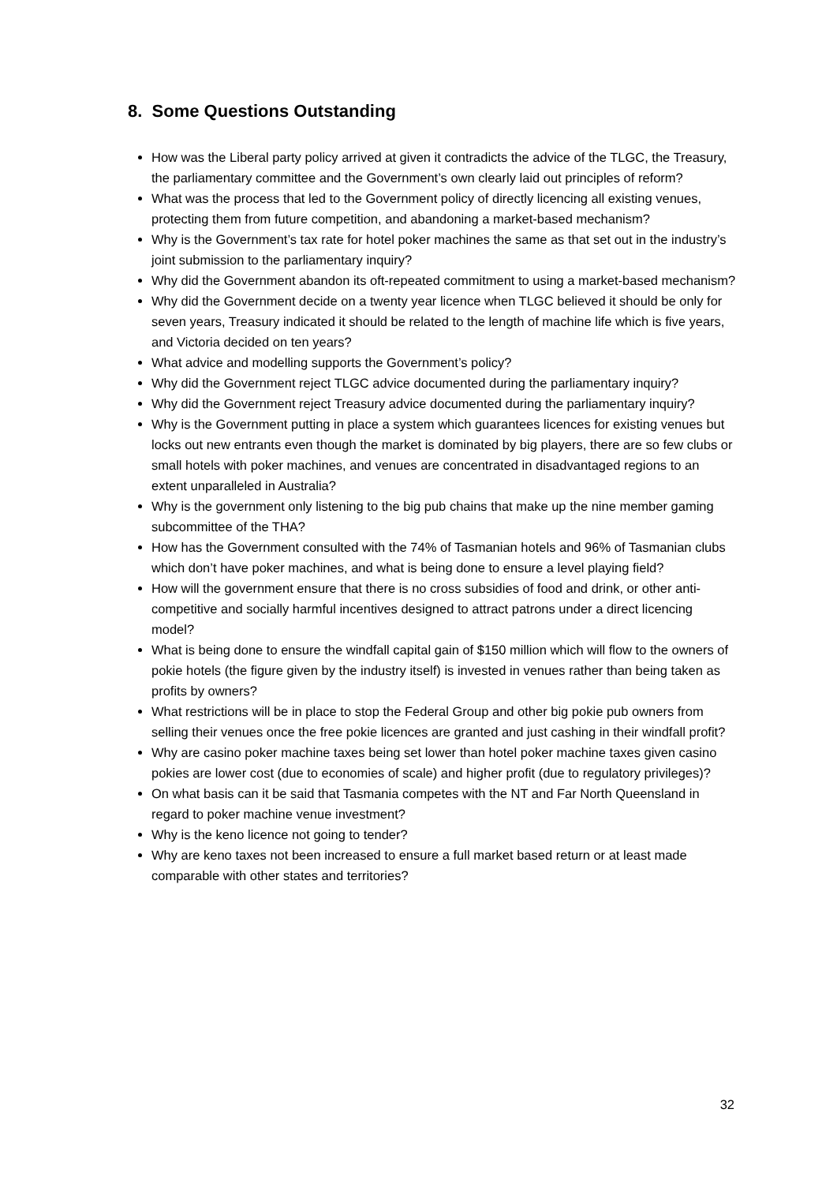8. Some Questions Outstanding
How was the Liberal party policy arrived at given it contradicts the advice of the TLGC, the Treasury, the parliamentary committee and the Government’s own clearly laid out principles of reform?
What was the process that led to the Government policy of directly licencing all existing venues, protecting them from future competition, and abandoning a market-based mechanism?
Why is the Government’s tax rate for hotel poker machines the same as that set out in the industry’s joint submission to the parliamentary inquiry?
Why did the Government abandon its oft-repeated commitment to using a market-based mechanism?
Why did the Government decide on a twenty year licence when TLGC believed it should be only for seven years, Treasury indicated it should be related to the length of machine life which is five years, and Victoria decided on ten years?
What advice and modelling supports the Government’s policy?
Why did the Government reject TLGC advice documented during the parliamentary inquiry?
Why did the Government reject Treasury advice documented during the parliamentary inquiry?
Why is the Government putting in place a system which guarantees licences for existing venues but locks out new entrants even though the market is dominated by big players, there are so few clubs or small hotels with poker machines, and venues are concentrated in disadvantaged regions to an extent unparalleled in Australia?
Why is the government only listening to the big pub chains that make up the nine member gaming subcommittee of the THA?
How has the Government consulted with the 74% of Tasmanian hotels and 96% of Tasmanian clubs which don’t have poker machines, and what is being done to ensure a level playing field?
How will the government ensure that there is no cross subsidies of food and drink, or other anti-competitive and socially harmful incentives designed to attract patrons under a direct licencing model?
What is being done to ensure the windfall capital gain of $150 million which will flow to the owners of pokie hotels (the figure given by the industry itself) is invested in venues rather than being taken as profits by owners?
What restrictions will be in place to stop the Federal Group and other big pokie pub owners from selling their venues once the free pokie licences are granted and just cashing in their windfall profit?
Why are casino poker machine taxes being set lower than hotel poker machine taxes given casino pokies are lower cost (due to economies of scale) and higher profit (due to regulatory privileges)?
On what basis can it be said that Tasmania competes with the NT and Far North Queensland in regard to poker machine venue investment?
Why is the keno licence not going to tender?
Why are keno taxes not been increased to ensure a full market based return or at least made comparable with other states and territories?
32